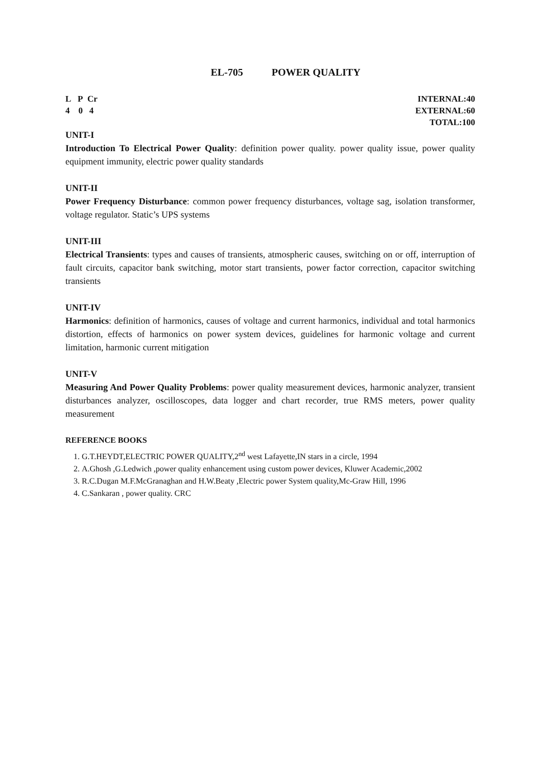EL-705 POWER QUALITY
L P Cr
4 0 4
INTERNAL:40
EXTERNAL:60
TOTAL:100
UNIT-I
Introduction To Electrical Power Quality: definition power quality. power quality issue, power quality equipment immunity, electric power quality standards
UNIT-II
Power Frequency Disturbance: common power frequency disturbances, voltage sag, isolation transformer, voltage regulator. Static’s UPS systems
UNIT-III
Electrical Transients: types and causes of transients, atmospheric causes, switching on or off, interruption of fault circuits, capacitor bank switching, motor start transients, power factor correction, capacitor switching transients
UNIT-IV
Harmonics: definition of harmonics, causes of voltage and current harmonics, individual and total harmonics distortion, effects of harmonics on power system devices, guidelines for harmonic voltage and current limitation, harmonic current mitigation
UNIT-V
Measuring And Power Quality Problems: power quality measurement devices, harmonic analyzer, transient disturbances analyzer, oscilloscopes, data logger and chart recorder, true RMS meters, power quality measurement
REFERENCE BOOKS
1. G.T.HEYDT,ELECTRIC POWER QUALITY,2<sup>nd</sup> west Lafayette,IN stars in a circle, 1994
2. A.Ghosh ,G.Ledwich ,power quality enhancement using custom power devices, Kluwer Academic,2002
3. R.C.Dugan M.F.McGranaghan and H.W.Beaty ,Electric power System quality,Mc-Graw Hill, 1996
4. C.Sankaran , power quality. CRC